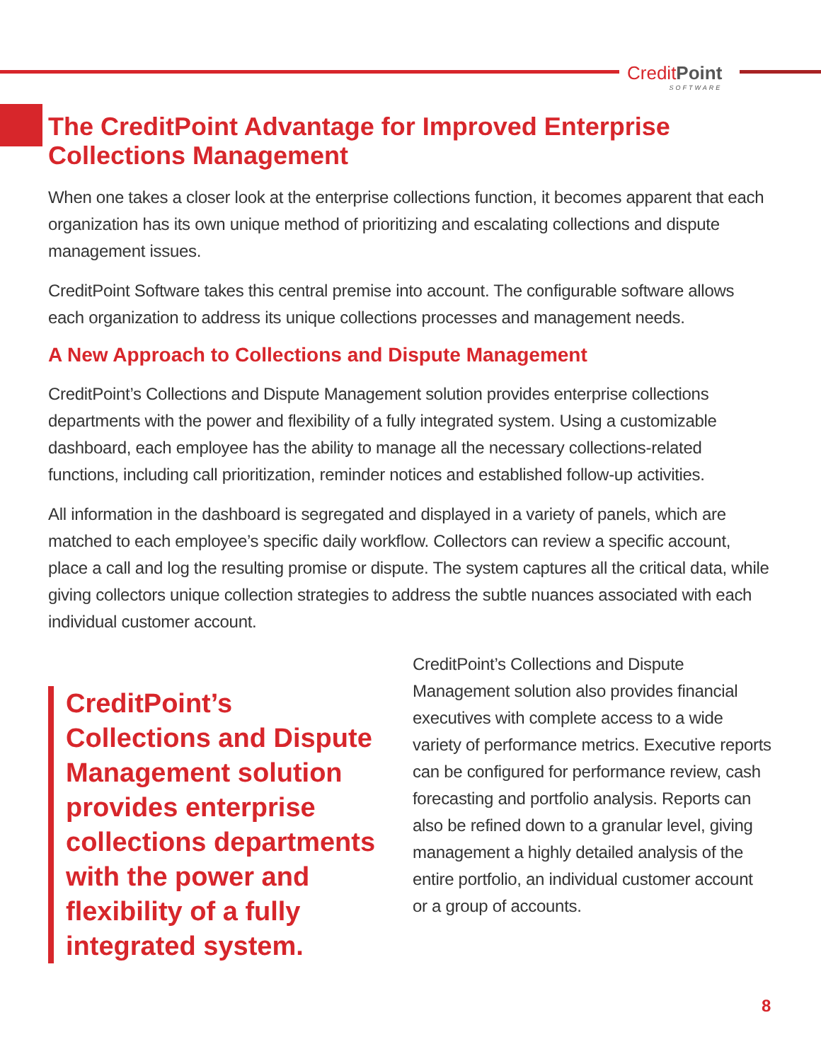CreditPoint
SOFTWARE
The CreditPoint Advantage for Improved Enterprise Collections Management
When one takes a closer look at the enterprise collections function, it becomes apparent that each organization has its own unique method of prioritizing and escalating collections and dispute management issues.
CreditPoint Software takes this central premise into account. The configurable software allows each organization to address its unique collections processes and management needs.
A New Approach to Collections and Dispute Management
CreditPoint’s Collections and Dispute Management solution provides enterprise collections departments with the power and flexibility of a fully integrated system. Using a customizable dashboard, each employee has the ability to manage all the necessary collections-related functions, including call prioritization, reminder notices and established follow-up activities.
All information in the dashboard is segregated and displayed in a variety of panels, which are matched to each employee’s specific daily workflow. Collectors can review a specific account, place a call and log the resulting promise or dispute. The system captures all the critical data, while giving collectors unique collection strategies to address the subtle nuances associated with each individual customer account.
CreditPoint’s Collections and Dispute Management solution provides enterprise collections departments with the power and flexibility of a fully integrated system.
CreditPoint’s Collections and Dispute Management solution also provides financial executives with complete access to a wide variety of performance metrics. Executive reports can be configured for performance review, cash forecasting and portfolio analysis. Reports can also be refined down to a granular level, giving management a highly detailed analysis of the entire portfolio, an individual customer account or a group of accounts.
8